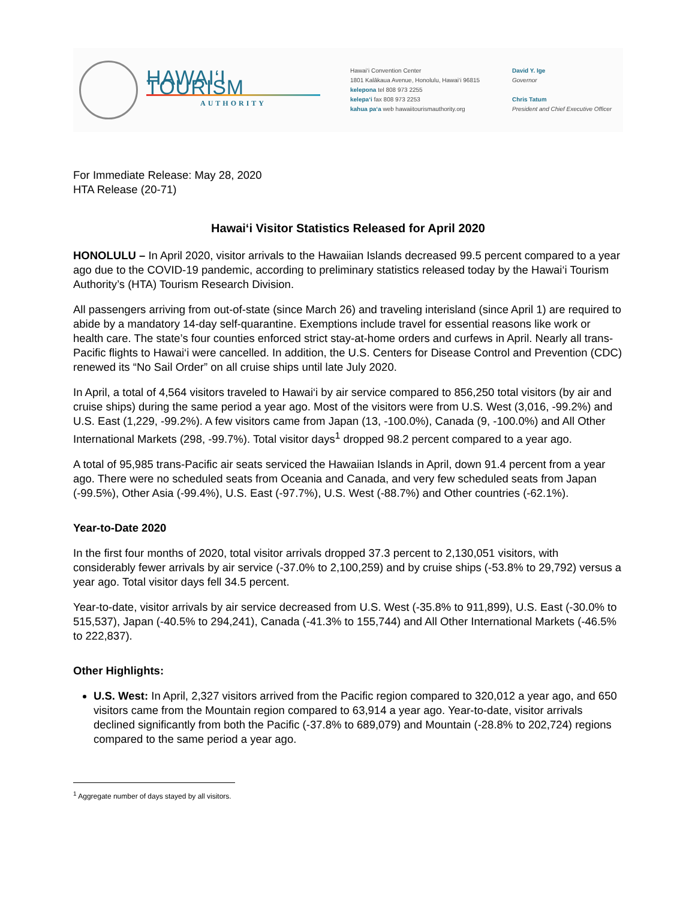HAWAI‘I TOURISM
AUTHORITY
Hawai‘i Convention Center
1801 Kalākaua Avenue, Honolulu, Hawai‘i 96815
kelepona tel 808 973 2255
kelepa‘i fax 808 973 2253
kahua pa‘a web hawaiitourismauthority.org
David Y. Ige
Governor
Chris Tatum
President and Chief Executive Officer
For Immediate Release: May 28, 2020
HTA Release (20-71)
Hawai‘i Visitor Statistics Released for April 2020
HONOLULU – In April 2020, visitor arrivals to the Hawaiian Islands decreased 99.5 percent compared to a year ago due to the COVID-19 pandemic, according to preliminary statistics released today by the Hawai‘i Tourism Authority’s (HTA) Tourism Research Division.
All passengers arriving from out-of-state (since March 26) and traveling interisland (since April 1) are required to abide by a mandatory 14-day self-quarantine. Exemptions include travel for essential reasons like work or health care. The state’s four counties enforced strict stay-at-home orders and curfews in April. Nearly all trans-Pacific flights to Hawai‘i were cancelled. In addition, the U.S. Centers for Disease Control and Prevention (CDC) renewed its “No Sail Order” on all cruise ships until late July 2020.
In April, a total of 4,564 visitors traveled to Hawai‘i by air service compared to 856,250 total visitors (by air and cruise ships) during the same period a year ago. Most of the visitors were from U.S. West (3,016, -99.2%) and U.S. East (1,229, -99.2%). A few visitors came from Japan (13, -100.0%), Canada (9, -100.0%) and All Other International Markets (298, -99.7%). Total visitor days<sup>1</sup> dropped 98.2 percent compared to a year ago.
A total of 95,985 trans-Pacific air seats serviced the Hawaiian Islands in April, down 91.4 percent from a year ago. There were no scheduled seats from Oceania and Canada, and very few scheduled seats from Japan (-99.5%), Other Asia (-99.4%), U.S. East (-97.7%), U.S. West (-88.7%) and Other countries (-62.1%).
Year-to-Date 2020
In the first four months of 2020, total visitor arrivals dropped 37.3 percent to 2,130,051 visitors, with considerably fewer arrivals by air service (-37.0% to 2,100,259) and by cruise ships (-53.8% to 29,792) versus a year ago. Total visitor days fell 34.5 percent.
Year-to-date, visitor arrivals by air service decreased from U.S. West (-35.8% to 911,899), U.S. East (-30.0% to 515,537), Japan (-40.5% to 294,241), Canada (-41.3% to 155,744) and All Other International Markets (-46.5% to 222,837).
Other Highlights:
U.S. West: In April, 2,327 visitors arrived from the Pacific region compared to 320,012 a year ago, and 650 visitors came from the Mountain region compared to 63,914 a year ago. Year-to-date, visitor arrivals declined significantly from both the Pacific (-37.8% to 689,079) and Mountain (-28.8% to 202,724) regions compared to the same period a year ago.
<sup>1</sup> Aggregate number of days stayed by all visitors.